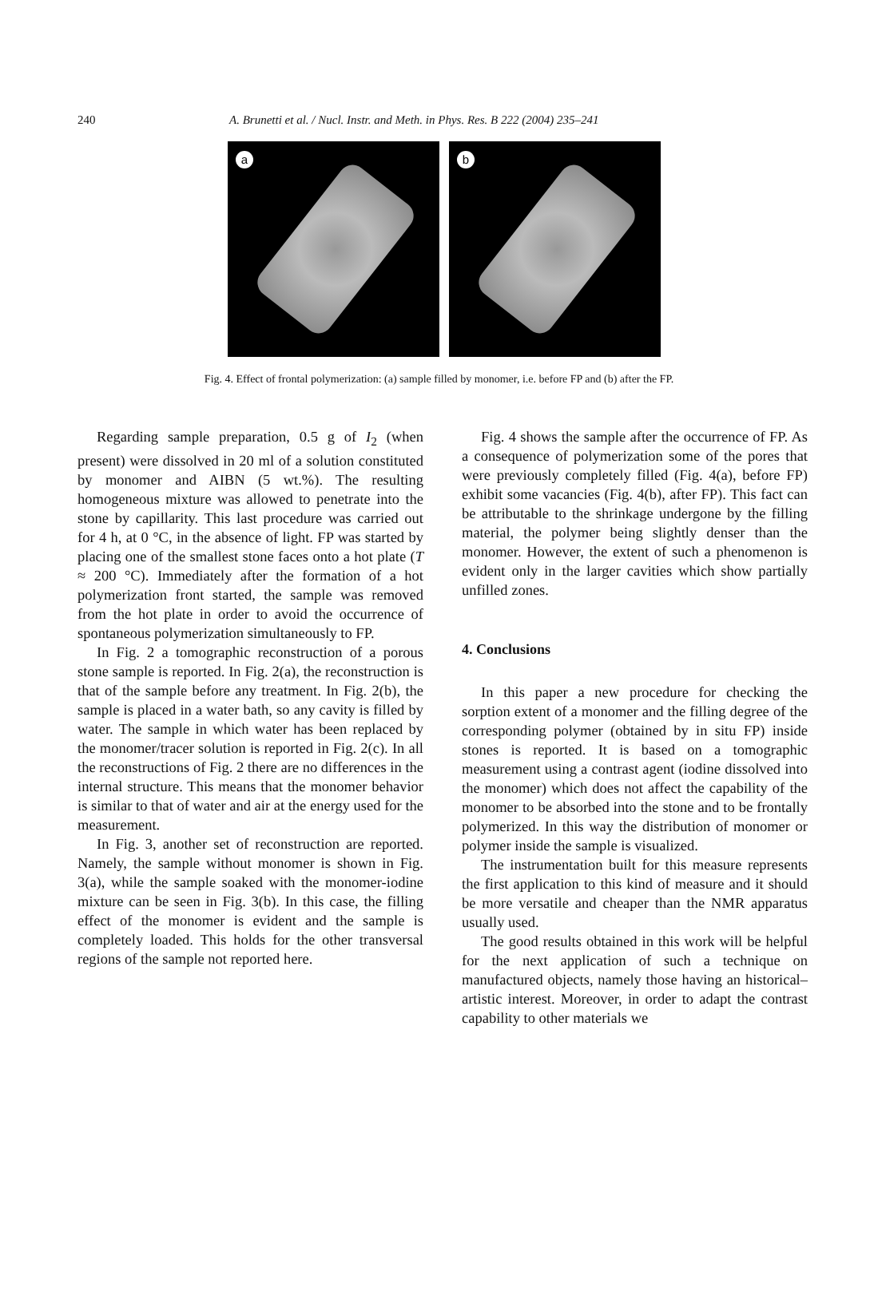240 A. Brunetti et al. / Nucl. Instr. and Meth. in Phys. Res. B 222 (2004) 235–241
a
b
Fig. 4. Effect of frontal polymerization: (a) sample filled by monomer, i.e. before FP and (b) after the FP.
Regarding sample preparation, 0.5 g of I<sub>2</sub> (when present) were dissolved in 20 ml of a solution constituted by monomer and AIBN (5 wt.%). The resulting homogeneous mixture was allowed to penetrate into the stone by capillarity. This last procedure was carried out for 4 h, at 0 °C, in the absence of light. FP was started by placing one of the smallest stone faces onto a hot plate (T ≈ 200 °C). Immediately after the formation of a hot polymerization front started, the sample was removed from the hot plate in order to avoid the occurrence of spontaneous polymerization simultaneously to FP.
In Fig. 2 a tomographic reconstruction of a porous stone sample is reported. In Fig. 2(a), the reconstruction is that of the sample before any treatment. In Fig. 2(b), the sample is placed in a water bath, so any cavity is filled by water. The sample in which water has been replaced by the monomer/tracer solution is reported in Fig. 2(c). In all the reconstructions of Fig. 2 there are no differences in the internal structure. This means that the monomer behavior is similar to that of water and air at the energy used for the measurement.
In Fig. 3, another set of reconstruction are reported. Namely, the sample without monomer is shown in Fig. 3(a), while the sample soaked with the monomer-iodine mixture can be seen in Fig. 3(b). In this case, the filling effect of the monomer is evident and the sample is completely loaded. This holds for the other transversal regions of the sample not reported here.
Fig. 4 shows the sample after the occurrence of FP. As a consequence of polymerization some of the pores that were previously completely filled (Fig. 4(a), before FP) exhibit some vacancies (Fig. 4(b), after FP). This fact can be attributable to the shrinkage undergone by the filling material, the polymer being slightly denser than the monomer. However, the extent of such a phenomenon is evident only in the larger cavities which show partially unfilled zones.
4. Conclusions
In this paper a new procedure for checking the sorption extent of a monomer and the filling degree of the corresponding polymer (obtained by in situ FP) inside stones is reported. It is based on a tomographic measurement using a contrast agent (iodine dissolved into the monomer) which does not affect the capability of the monomer to be absorbed into the stone and to be frontally polymerized. In this way the distribution of monomer or polymer inside the sample is visualized.
The instrumentation built for this measure represents the first application to this kind of measure and it should be more versatile and cheaper than the NMR apparatus usually used.
The good results obtained in this work will be helpful for the next application of such a technique on manufactured objects, namely those having an historical–artistic interest. Moreover, in order to adapt the contrast capability to other materials we